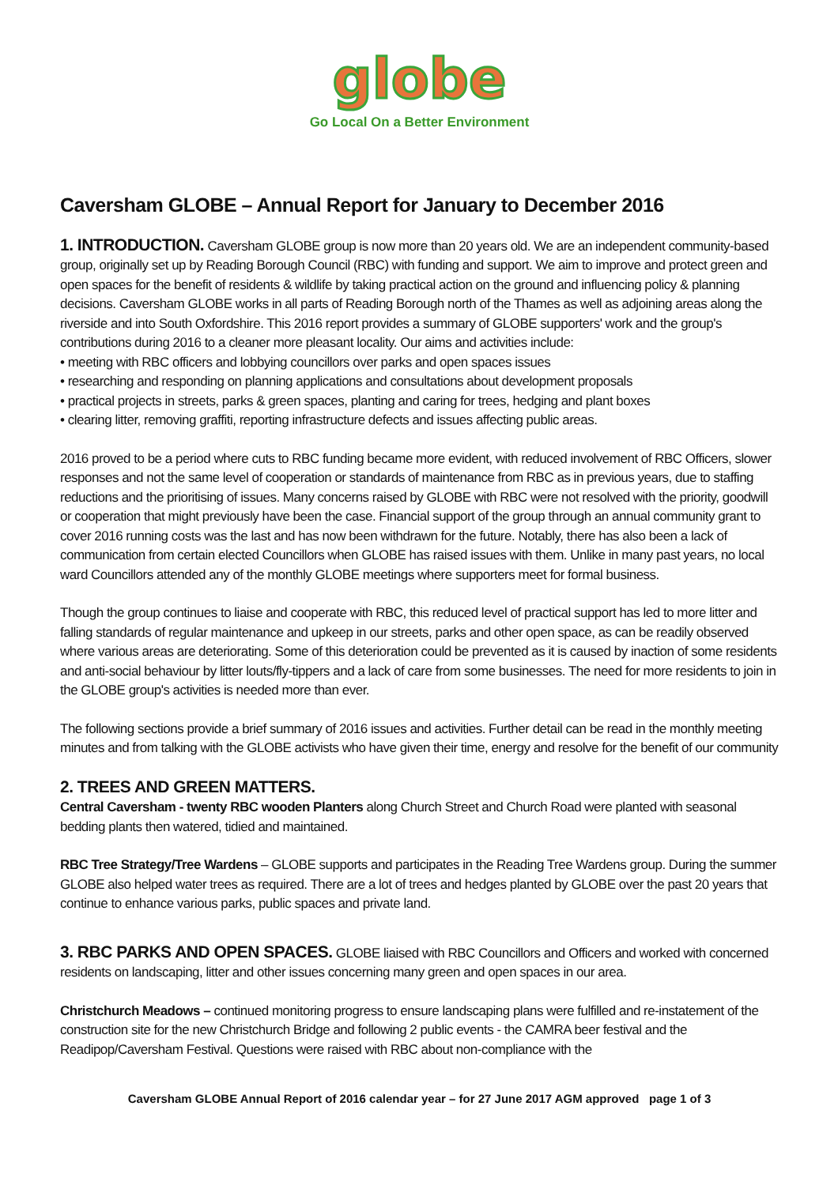globe
Go Local On a Better Environment
Caversham GLOBE – Annual Report for January to December 2016
1. INTRODUCTION.
Caversham GLOBE group is now more than 20 years old. We are an independent community-based group, originally set up by Reading Borough Council (RBC) with funding and support. We aim to improve and protect green and open spaces for the benefit of residents & wildlife by taking practical action on the ground and influencing policy & planning decisions. Caversham GLOBE works in all parts of Reading Borough north of the Thames as well as adjoining areas along the riverside and into South Oxfordshire. This 2016 report provides a summary of GLOBE supporters' work and the group's contributions during 2016 to a cleaner more pleasant locality. Our aims and activities include:
• meeting with RBC officers and lobbying councillors over parks and open spaces issues
• researching and responding on planning applications and consultations about development proposals
• practical projects in streets, parks & green spaces, planting and caring for trees, hedging and plant boxes
• clearing litter, removing graffiti, reporting infrastructure defects and issues affecting public areas.
2016 proved to be a period where cuts to RBC funding became more evident, with reduced involvement of RBC Officers, slower responses and not the same level of cooperation or standards of maintenance from RBC as in previous years, due to staffing reductions and the prioritising of issues. Many concerns raised by GLOBE with RBC were not resolved with the priority, goodwill or cooperation that might previously have been the case. Financial support of the group through an annual community grant to cover 2016 running costs was the last and has now been withdrawn for the future. Notably, there has also been a lack of communication from certain elected Councillors when GLOBE has raised issues with them. Unlike in many past years, no local ward Councillors attended any of the monthly GLOBE meetings where supporters meet for formal business.
Though the group continues to liaise and cooperate with RBC, this reduced level of practical support has led to more litter and falling standards of regular maintenance and upkeep in our streets, parks and other open space, as can be readily observed where various areas are deteriorating. Some of this deterioration could be prevented as it is caused by inaction of some residents and anti-social behaviour by litter louts/fly-tippers and a lack of care from some businesses. The need for more residents to join in the GLOBE group's activities is needed more than ever.
The following sections provide a brief summary of 2016 issues and activities. Further detail can be read in the monthly meeting minutes and from talking with the GLOBE activists who have given their time, energy and resolve for the benefit of our community
2. TREES AND GREEN MATTERS.
Central Caversham - twenty RBC wooden Planters along Church Street and Church Road were planted with seasonal bedding plants then watered, tidied and maintained.
RBC Tree Strategy/Tree Wardens – GLOBE supports and participates in the Reading Tree Wardens group. During the summer GLOBE also helped water trees as required. There are a lot of trees and hedges planted by GLOBE over the past 20 years that continue to enhance various parks, public spaces and private land.
3. RBC PARKS AND OPEN SPACES.
GLOBE liaised with RBC Councillors and Officers and worked with concerned residents on landscaping, litter and other issues concerning many green and open spaces in our area.
Christchurch Meadows – continued monitoring progress to ensure landscaping plans were fulfilled and re-instatement of the construction site for the new Christchurch Bridge and following 2 public events - the CAMRA beer festival and the Readipop/Caversham Festival. Questions were raised with RBC about non-compliance with the
Caversham GLOBE Annual Report of 2016 calendar year – for 27 June 2017 AGM approved page 1 of 3